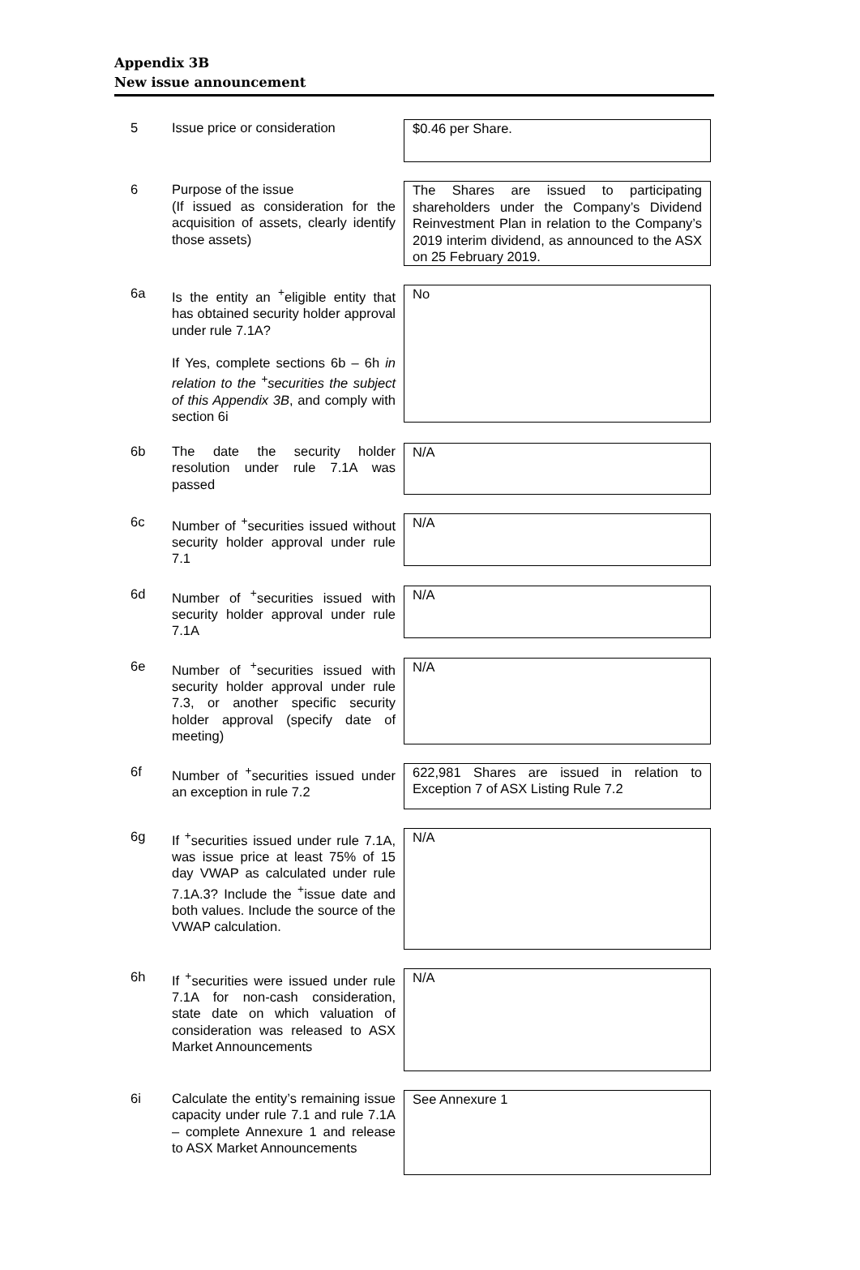Appendix 3B
New issue announcement
5 Issue price or consideration
$0.46 per Share.
6 Purpose of the issue
(If issued as consideration for the acquisition of assets, clearly identify those assets)
The Shares are issued to participating shareholders under the Company’s Dividend Reinvestment Plan in relation to the Company’s 2019 interim dividend, as announced to the ASX on 25 February 2019.
6a Is the entity an <sup>+</sup>eligible entity that has obtained security holder approval under rule 7.1A?
If Yes, complete sections 6b – 6h in relation to the <sup>+</sup>securities the subject of this Appendix 3B, and comply with section 6i
No
6b The date the security holder resolution under rule 7.1A was passed
N/A
6c Number of <sup>+</sup>securities issued without security holder approval under rule 7.1
N/A
6d Number of <sup>+</sup>securities issued with security holder approval under rule 7.1A
N/A
6e Number of <sup>+</sup>securities issued with security holder approval under rule 7.3, or another specific security holder approval (specify date of meeting)
N/A
6f Number of <sup>+</sup>securities issued under an exception in rule 7.2
622,981 Shares are issued in relation to Exception 7 of ASX Listing Rule 7.2
6g If <sup>+</sup>securities issued under rule 7.1A, was issue price at least 75% of 15 day VWAP as calculated under rule 7.1A.3? Include the <sup>+</sup>issue date and both values. Include the source of the VWAP calculation.
N/A
6h If <sup>+</sup>securities were issued under rule 7.1A for non-cash consideration, state date on which valuation of consideration was released to ASX Market Announcements
N/A
6i Calculate the entity’s remaining issue capacity under rule 7.1 and rule 7.1A – complete Annexure 1 and release to ASX Market Announcements
See Annexure 1